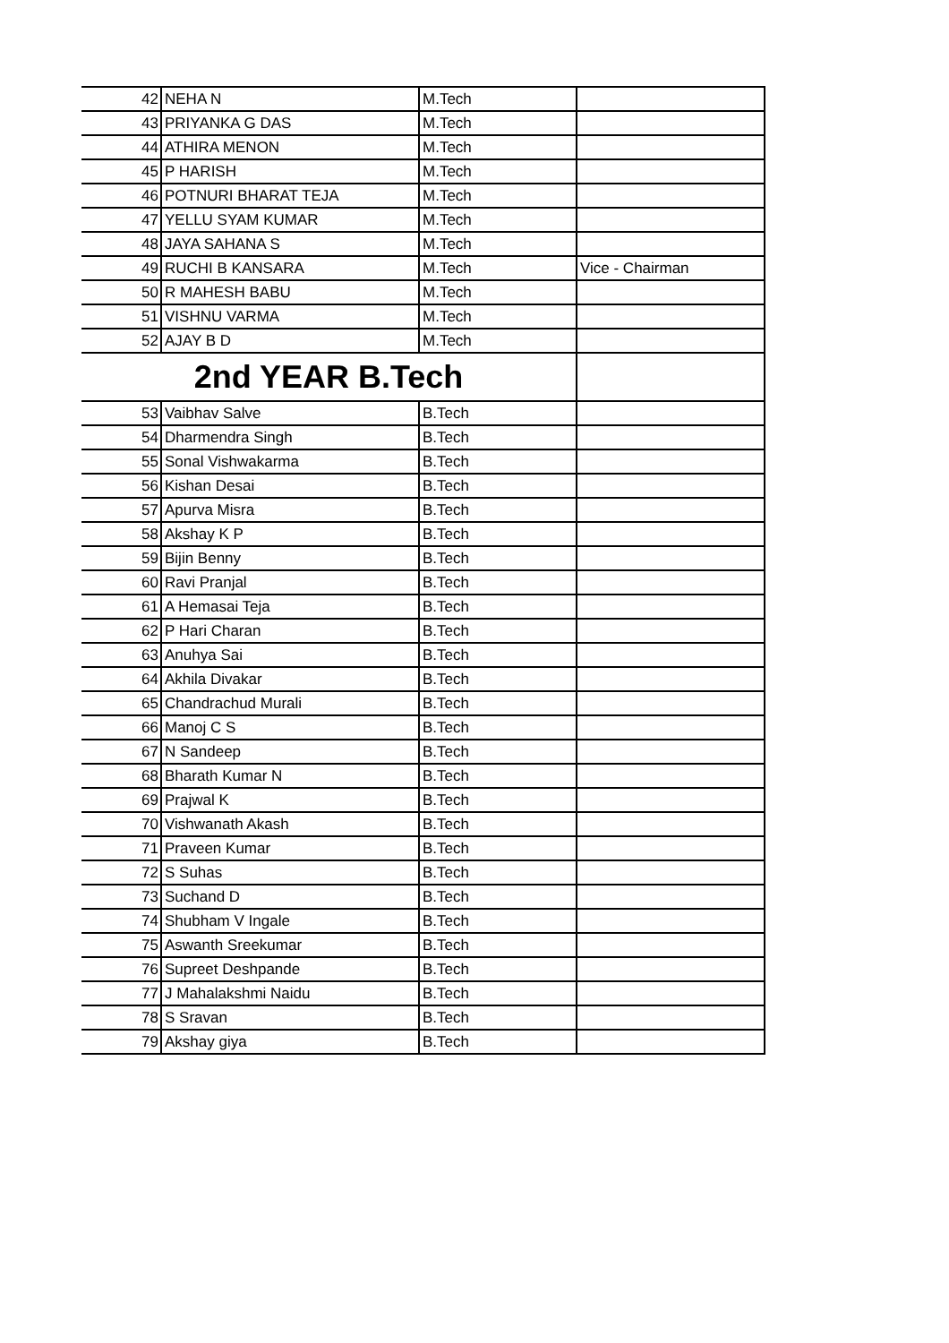| 42 | NEHA N | M.Tech | |
| 43 | PRIYANKA G DAS | M.Tech | |
| 44 | ATHIRA MENON | M.Tech | |
| 45 | P HARISH | M.Tech | |
| 46 | POTNURI BHARAT TEJA | M.Tech | |
| 47 | YELLU SYAM KUMAR | M.Tech | |
| 48 | JAYA SAHANA S | M.Tech | |
| 49 | RUCHI B KANSARA | M.Tech | Vice - Chairman |
| 50 | R MAHESH BABU | M.Tech | |
| 51 | VISHNU VARMA | M.Tech | |
| 52 | AJAY B D | M.Tech | |
| 2nd YEAR B.Tech | | | |
| 53 | Vaibhav Salve | B.Tech | |
| 54 | Dharmendra Singh | B.Tech | |
| 55 | Sonal Vishwakarma | B.Tech | |
| 56 | Kishan Desai | B.Tech | |
| 57 | Apurva Misra | B.Tech | |
| 58 | Akshay K P | B.Tech | |
| 59 | Bijin Benny | B.Tech | |
| 60 | Ravi Pranjal | B.Tech | |
| 61 | A Hemasai Teja | B.Tech | |
| 62 | P Hari Charan | B.Tech | |
| 63 | Anuhya Sai | B.Tech | |
| 64 | Akhila Divakar | B.Tech | |
| 65 | Chandrachud Murali | B.Tech | |
| 66 | Manoj C S | B.Tech | |
| 67 | N Sandeep | B.Tech | |
| 68 | Bharath Kumar N | B.Tech | |
| 69 | Prajwal K | B.Tech | |
| 70 | Vishwanath Akash | B.Tech | |
| 71 | Praveen Kumar | B.Tech | |
| 72 | S Suhas | B.Tech | |
| 73 | Suchand D | B.Tech | |
| 74 | Shubham V Ingale | B.Tech | |
| 75 | Aswanth Sreekumar | B.Tech | |
| 76 | Supreet Deshpande | B.Tech | |
| 77 | J Mahalakshmi Naidu | B.Tech | |
| 78 | S Sravan | B.Tech | |
| 79 | Akshay giya | B.Tech | |